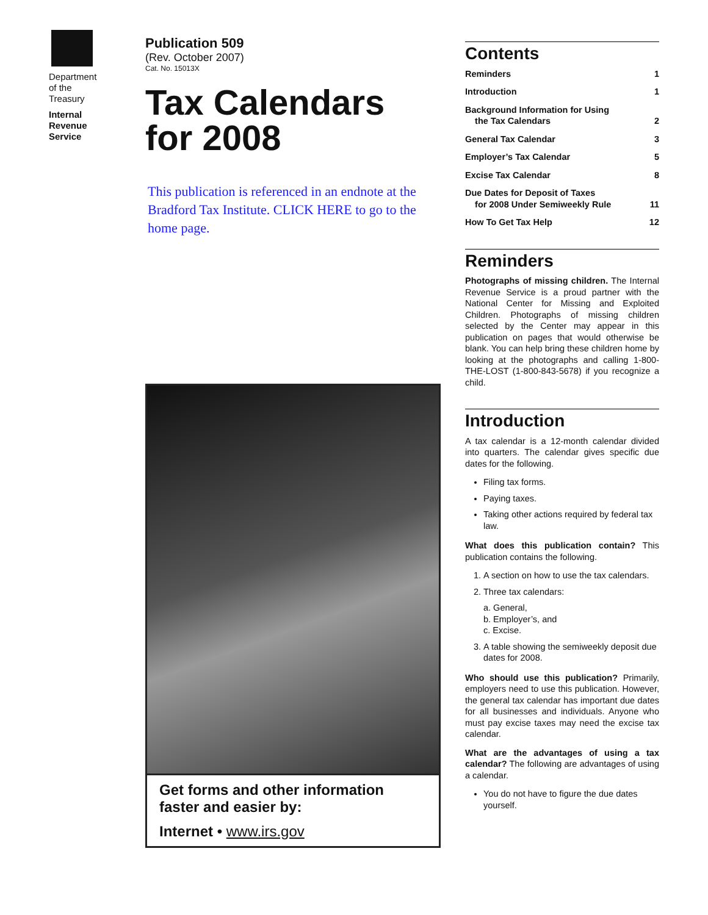Department
of the
Treasury
Internal
Revenue
Service
Publication 509
(Rev. October 2007)
Cat. No. 15013X
Tax Calendars
for 2008
This publication is referenced in an endnote at the Bradford Tax Institute. CLICK HERE to go to the home page.
Get forms and other information
faster and easier by:
Internet • www.irs.gov
Contents
Reminders 1
Introduction 1
Background Information for Using
the Tax Calendars
2
General Tax Calendar 3
Employer’s Tax Calendar 5
Excise Tax Calendar 8
Due Dates for Deposit of Taxes
for 2008 Under Semiweekly Rule
11
How To Get Tax Help 12
Reminders
Photographs of missing children. The Internal Revenue Service is a proud partner with the National Center for Missing and Exploited Children. Photographs of missing children selected by the Center may appear in this publication on pages that would otherwise be blank. You can help bring these children home by looking at the photographs and calling 1-800-THE-LOST (1-800-843-5678) if you recognize a child.
Introduction
A tax calendar is a 12-month calendar divided into quarters. The calendar gives specific due dates for the following.
Filing tax forms.
Paying taxes.
Taking other actions required by federal tax law.
What does this publication contain? This publication contains the following.
1. A section on how to use the tax calendars.
2. Three tax calendars:
a. General,
b. Employer’s, and
c. Excise.
3. A table showing the semiweekly deposit due dates for 2008.
Who should use this publication? Primarily, employers need to use this publication. However, the general tax calendar has important due dates for all businesses and individuals. Anyone who must pay excise taxes may need the excise tax calendar.
What are the advantages of using a tax calendar? The following are advantages of using a calendar.
You do not have to figure the due dates yourself.